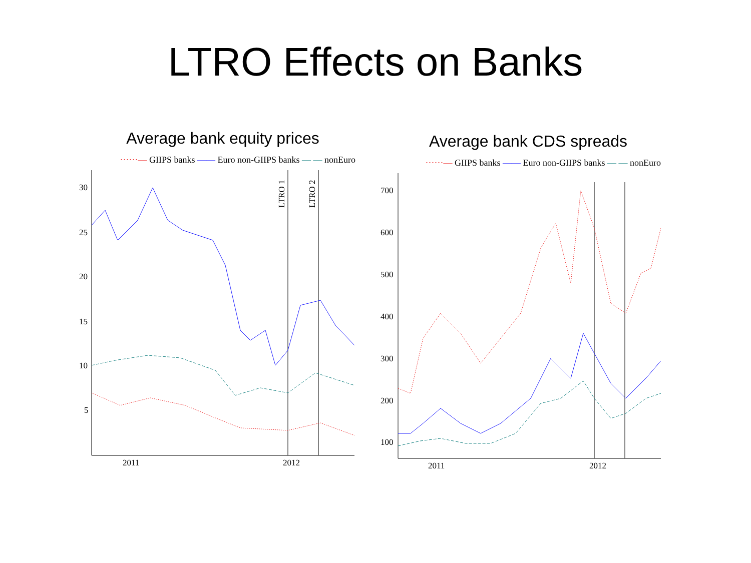LTRO Effects on Banks
Average bank equity prices
······— GIIPS banks —— Euro non-GIIPS banks — — nonEuro
30
25
20
15
10
5
2011
2012
LTRO 1
LTRO 2
Average bank CDS spreads
······— GIIPS banks —— Euro non-GIIPS banks — — nonEuro
700
600
500
400
300
200
100
2011
2012